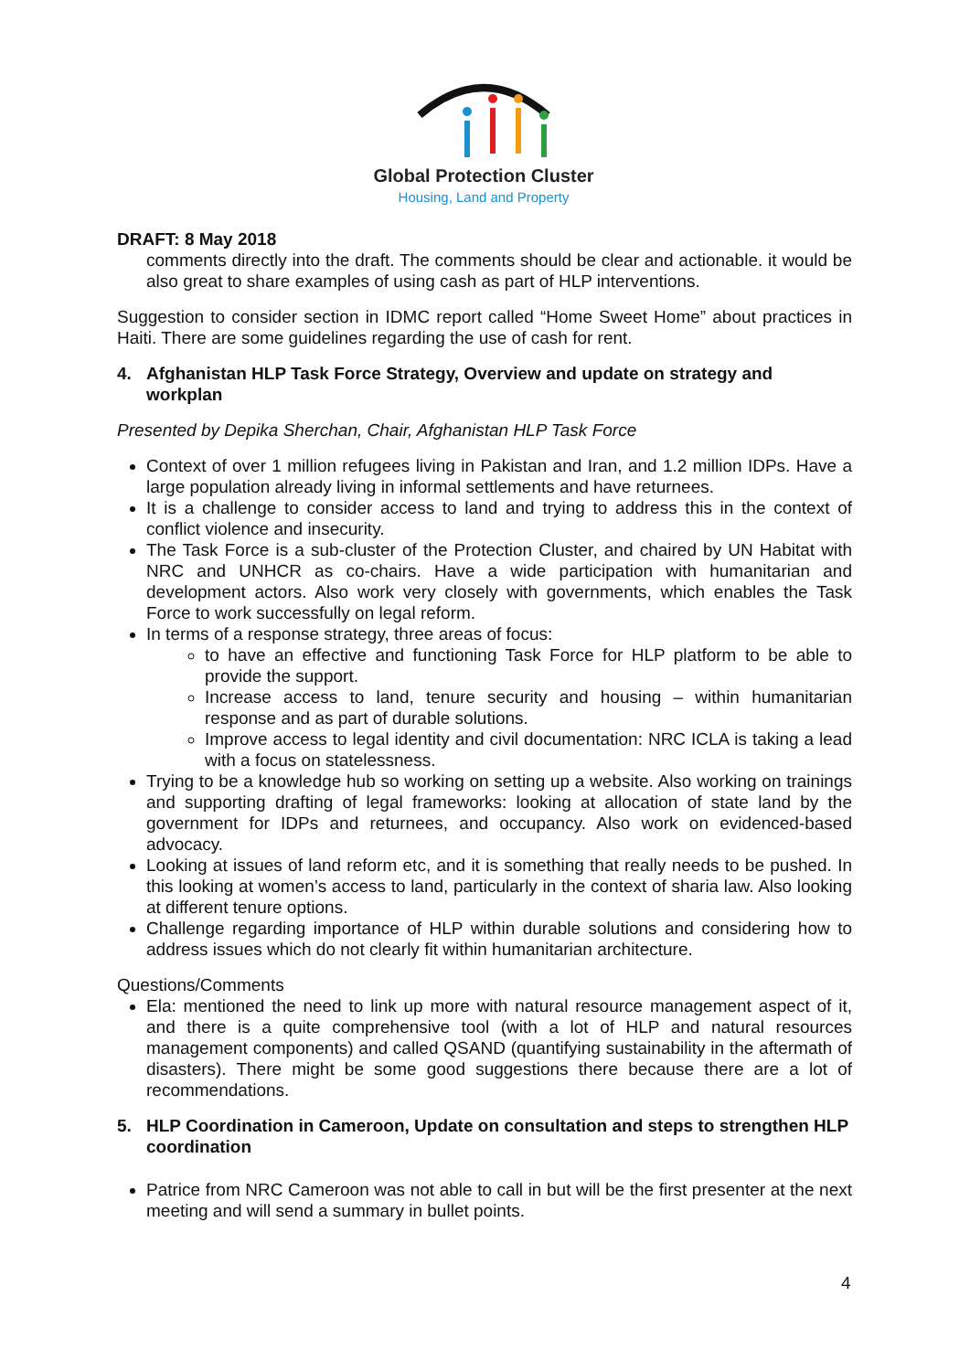Global Protection Cluster
Housing, Land and Property
DRAFT: 8 May 2018
comments directly into the draft. The comments should be clear and actionable. it would be also great to share examples of using cash as part of HLP interventions.
Suggestion to consider section in IDMC report called “Home Sweet Home” about practices in Haiti. There are some guidelines regarding the use of cash for rent.
4. Afghanistan HLP Task Force Strategy, Overview and update on strategy and workplan
Presented by Depika Sherchan, Chair, Afghanistan HLP Task Force
Context of over 1 million refugees living in Pakistan and Iran, and 1.2 million IDPs. Have a large population already living in informal settlements and have returnees.
It is a challenge to consider access to land and trying to address this in the context of conflict violence and insecurity.
The Task Force is a sub-cluster of the Protection Cluster, and chaired by UN Habitat with NRC and UNHCR as co-chairs. Have a wide participation with humanitarian and development actors. Also work very closely with governments, which enables the Task Force to work successfully on legal reform.
In terms of a response strategy, three areas of focus:
to have an effective and functioning Task Force for HLP platform to be able to provide the support.
Increase access to land, tenure security and housing – within humanitarian response and as part of durable solutions.
Improve access to legal identity and civil documentation: NRC ICLA is taking a lead with a focus on statelessness.
Trying to be a knowledge hub so working on setting up a website. Also working on trainings and supporting drafting of legal frameworks: looking at allocation of state land by the government for IDPs and returnees, and occupancy. Also work on evidenced-based advocacy.
Looking at issues of land reform etc, and it is something that really needs to be pushed. In this looking at women’s access to land, particularly in the context of sharia law. Also looking at different tenure options.
Challenge regarding importance of HLP within durable solutions and considering how to address issues which do not clearly fit within humanitarian architecture.
Questions/Comments
Ela: mentioned the need to link up more with natural resource management aspect of it, and there is a quite comprehensive tool (with a lot of HLP and natural resources management components) and called QSAND (quantifying sustainability in the aftermath of disasters). There might be some good suggestions there because there are a lot of recommendations.
5. HLP Coordination in Cameroon, Update on consultation and steps to strengthen HLP coordination
Patrice from NRC Cameroon was not able to call in but will be the first presenter at the next meeting and will send a summary in bullet points.
4